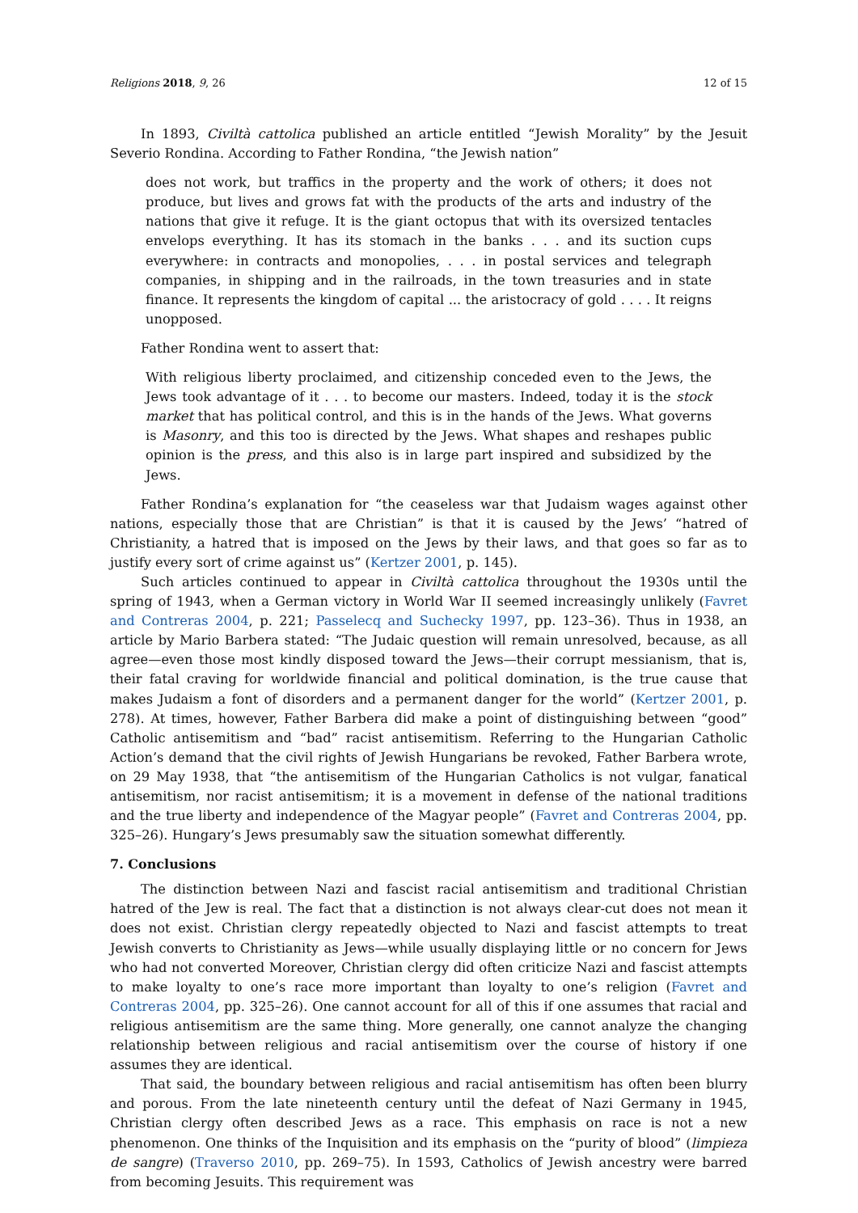Religions 2018, 9, 26 12 of 15
In 1893, Civiltà cattolica published an article entitled “Jewish Morality” by the Jesuit Severio Rondina. According to Father Rondina, “the Jewish nation”
does not work, but traffics in the property and the work of others; it does not produce, but lives and grows fat with the products of the arts and industry of the nations that give it refuge. It is the giant octopus that with its oversized tentacles envelops everything. It has its stomach in the banks . . . and its suction cups everywhere: in contracts and monopolies, . . . in postal services and telegraph companies, in shipping and in the railroads, in the town treasuries and in state finance. It represents the kingdom of capital ... the aristocracy of gold . . . . It reigns unopposed.
Father Rondina went to assert that:
With religious liberty proclaimed, and citizenship conceded even to the Jews, the Jews took advantage of it . . . to become our masters. Indeed, today it is the stock market that has political control, and this is in the hands of the Jews. What governs is Masonry, and this too is directed by the Jews. What shapes and reshapes public opinion is the press, and this also is in large part inspired and subsidized by the Jews.
Father Rondina’s explanation for “the ceaseless war that Judaism wages against other nations, especially those that are Christian” is that it is caused by the Jews’ “hatred of Christianity, a hatred that is imposed on the Jews by their laws, and that goes so far as to justify every sort of crime against us” (Kertzer 2001, p. 145).
Such articles continued to appear in Civiltà cattolica throughout the 1930s until the spring of 1943, when a German victory in World War II seemed increasingly unlikely (Favret and Contreras 2004, p. 221; Passelecq and Suchecky 1997, pp. 123–36). Thus in 1938, an article by Mario Barbera stated: “The Judaic question will remain unresolved, because, as all agree—even those most kindly disposed toward the Jews—their corrupt messianism, that is, their fatal craving for worldwide financial and political domination, is the true cause that makes Judaism a font of disorders and a permanent danger for the world” (Kertzer 2001, p. 278). At times, however, Father Barbera did make a point of distinguishing between “good” Catholic antisemitism and “bad” racist antisemitism. Referring to the Hungarian Catholic Action’s demand that the civil rights of Jewish Hungarians be revoked, Father Barbera wrote, on 29 May 1938, that “the antisemitism of the Hungarian Catholics is not vulgar, fanatical antisemitism, nor racist antisemitism; it is a movement in defense of the national traditions and the true liberty and independence of the Magyar people” (Favret and Contreras 2004, pp. 325–26). Hungary’s Jews presumably saw the situation somewhat differently.
7. Conclusions
The distinction between Nazi and fascist racial antisemitism and traditional Christian hatred of the Jew is real. The fact that a distinction is not always clear-cut does not mean it does not exist. Christian clergy repeatedly objected to Nazi and fascist attempts to treat Jewish converts to Christianity as Jews—while usually displaying little or no concern for Jews who had not converted Moreover, Christian clergy did often criticize Nazi and fascist attempts to make loyalty to one’s race more important than loyalty to one’s religion (Favret and Contreras 2004, pp. 325–26). One cannot account for all of this if one assumes that racial and religious antisemitism are the same thing. More generally, one cannot analyze the changing relationship between religious and racial antisemitism over the course of history if one assumes they are identical.
That said, the boundary between religious and racial antisemitism has often been blurry and porous. From the late nineteenth century until the defeat of Nazi Germany in 1945, Christian clergy often described Jews as a race. This emphasis on race is not a new phenomenon. One thinks of the Inquisition and its emphasis on the “purity of blood” (limpieza de sangre) (Traverso 2010, pp. 269–75). In 1593, Catholics of Jewish ancestry were barred from becoming Jesuits. This requirement was